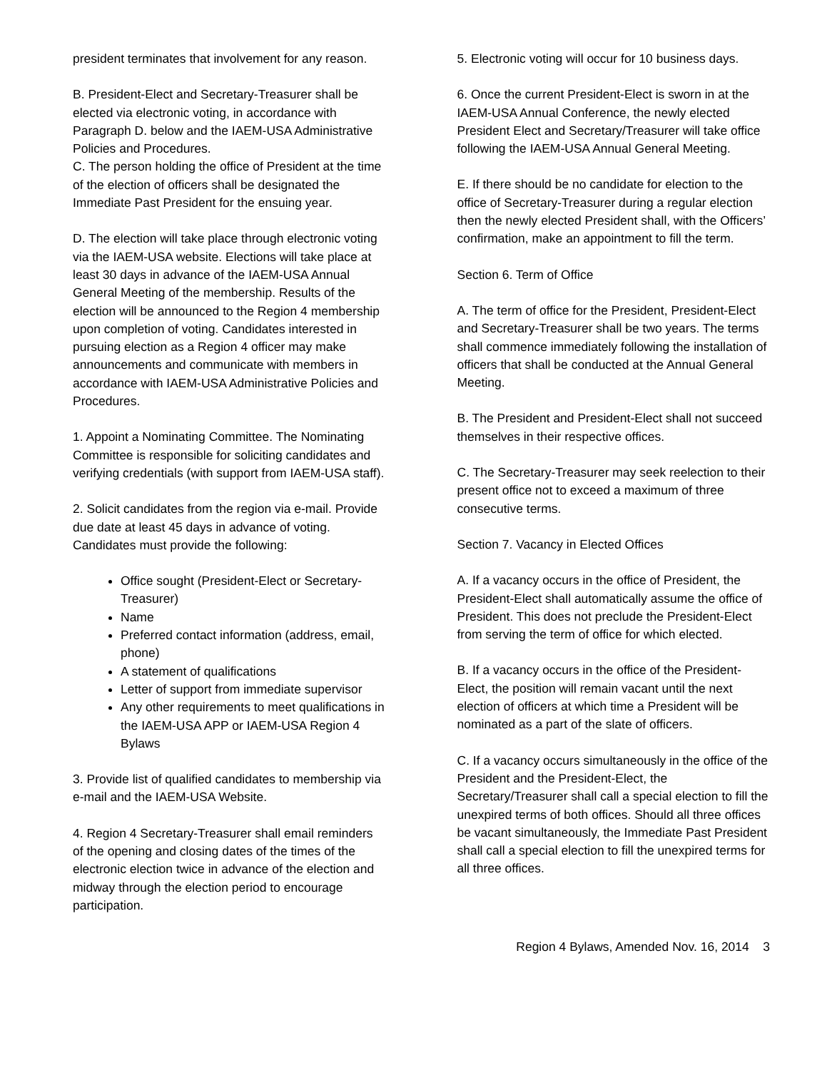president terminates that involvement for any reason.
B. President-Elect and Secretary-Treasurer shall be elected via electronic voting, in accordance with Paragraph D. below and the IAEM-USA Administrative Policies and Procedures.
C. The person holding the office of President at the time of the election of officers shall be designated the Immediate Past President for the ensuing year.
D. The election will take place through electronic voting via the IAEM-USA website. Elections will take place at least 30 days in advance of the IAEM-USA Annual General Meeting of the membership. Results of the election will be announced to the Region 4 membership upon completion of voting. Candidates interested in pursuing election as a Region 4 officer may make announcements and communicate with members in accordance with IAEM-USA Administrative Policies and Procedures.
1. Appoint a Nominating Committee. The Nominating Committee is responsible for soliciting candidates and verifying credentials (with support from IAEM-USA staff).
2. Solicit candidates from the region via e-mail. Provide due date at least 45 days in advance of voting. Candidates must provide the following:
Office sought (President-Elect or Secretary-Treasurer)
Name
Preferred contact information (address, email, phone)
A statement of qualifications
Letter of support from immediate supervisor
Any other requirements to meet qualifications in the IAEM-USA APP or IAEM-USA Region 4 Bylaws
3. Provide list of qualified candidates to membership via e-mail and the IAEM-USA Website.
4. Region 4 Secretary-Treasurer shall email reminders of the opening and closing dates of the times of the electronic election twice in advance of the election and midway through the election period to encourage participation.
5. Electronic voting will occur for 10 business days.
6. Once the current President-Elect is sworn in at the IAEM-USA Annual Conference, the newly elected President Elect and Secretary/Treasurer will take office following the IAEM-USA Annual General Meeting.
E. If there should be no candidate for election to the office of Secretary-Treasurer during a regular election then the newly elected President shall, with the Officers’ confirmation, make an appointment to fill the term.
Section 6. Term of Office
A. The term of office for the President, President-Elect and Secretary-Treasurer shall be two years. The terms shall commence immediately following the installation of officers that shall be conducted at the Annual General Meeting.
B. The President and President-Elect shall not succeed themselves in their respective offices.
C. The Secretary-Treasurer may seek reelection to their present office not to exceed a maximum of three consecutive terms.
Section 7. Vacancy in Elected Offices
A. If a vacancy occurs in the office of President, the President-Elect shall automatically assume the office of President. This does not preclude the President-Elect from serving the term of office for which elected.
B. If a vacancy occurs in the office of the President-Elect, the position will remain vacant until the next election of officers at which time a President will be nominated as a part of the slate of officers.
C. If a vacancy occurs simultaneously in the office of the President and the President-Elect, the Secretary/Treasurer shall call a special election to fill the unexpired terms of both offices. Should all three offices be vacant simultaneously, the Immediate Past President shall call a special election to fill the unexpired terms for all three offices.
Region 4 Bylaws, Amended Nov. 16, 2014 3